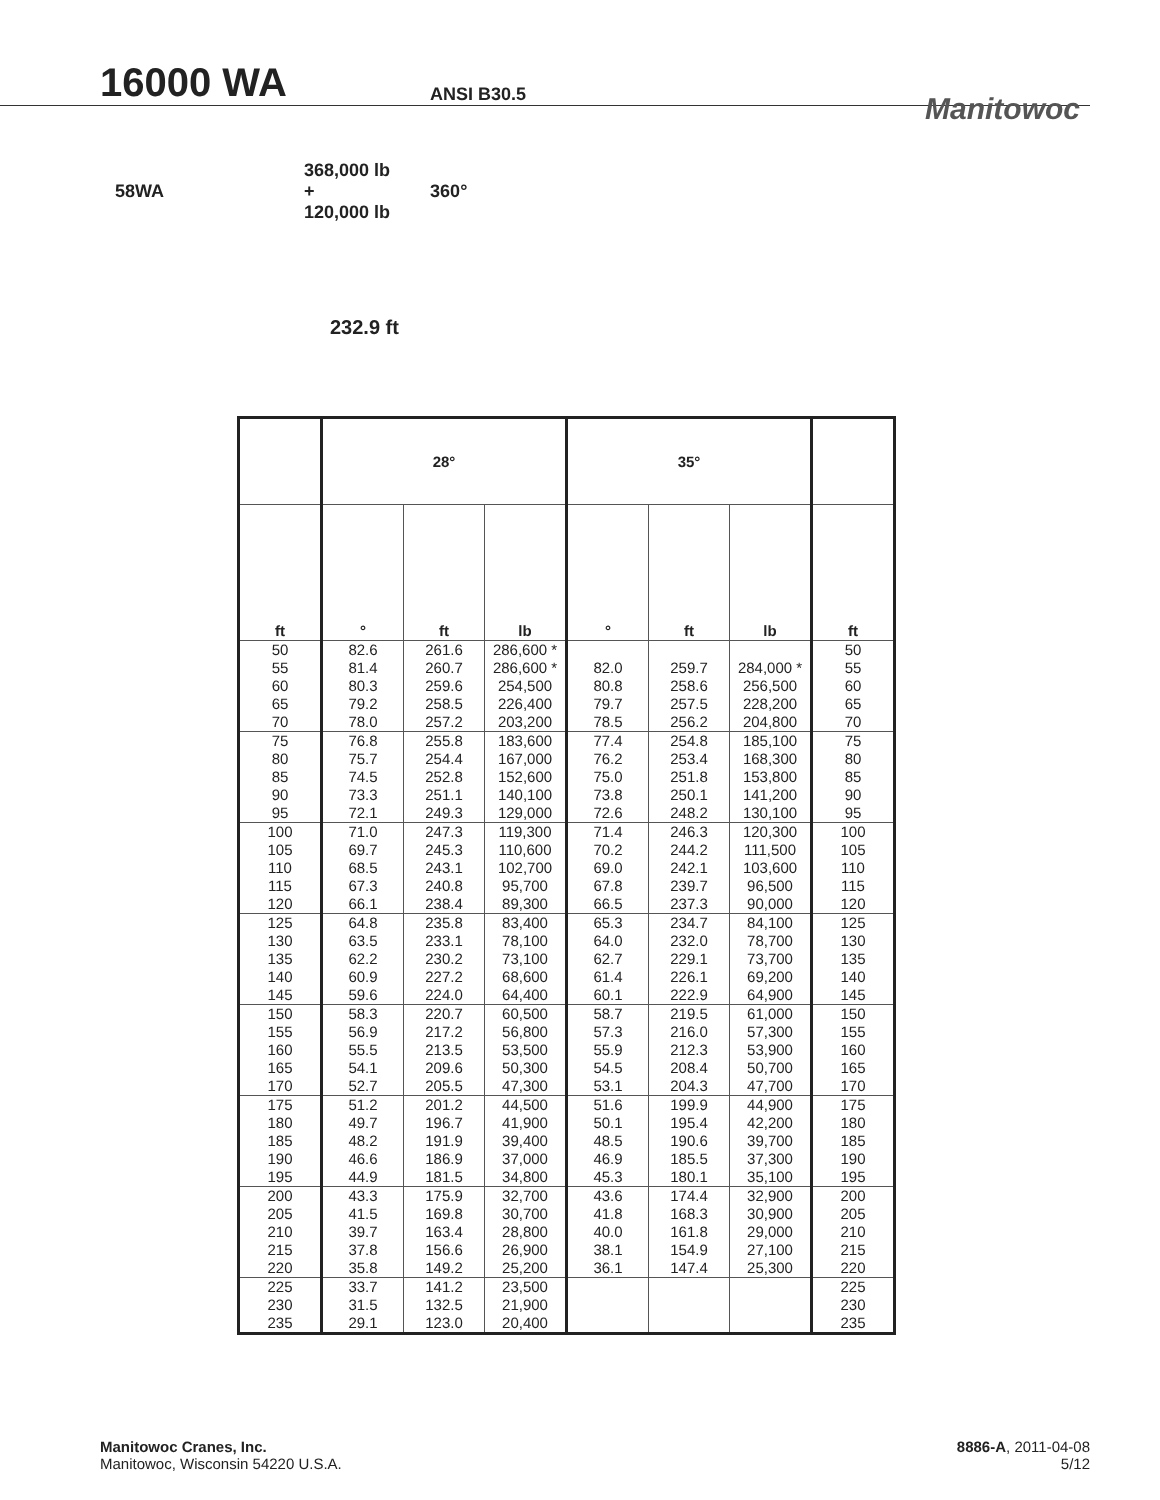16000 WA
ANSI B30.5
Manitowoc
58WA 368,000 lb
+
120,000 lb 360°
232.9 ft
| | 28° | | | 35° | | | |
| --- | --- | --- | --- | --- | --- | --- | --- |
| ft | ° | ft | lb | ° | ft | lb | ft |
| 50 55 60 65 70 | 82.6 81.4 80.3 79.2 78.0 | 261.6 260.7 259.6 258.5 257.2 | 286,600 * 286,600 * 254,500 226,400 203,200 | 82.0 80.8 79.7 78.5 | 259.7 258.6 257.5 256.2 | 284,000 * 256,500 228,200 204,800 | 50 55 60 65 70 |
| 75 80 85 90 95 | 76.8 75.7 74.5 73.3 72.1 | 255.8 254.4 252.8 251.1 249.3 | 183,600 167,000 152,600 140,100 129,000 | 77.4 76.2 75.0 73.8 72.6 | 254.8 253.4 251.8 250.1 248.2 | 185,100 168,300 153,800 141,200 130,100 | 75 80 85 90 95 |
| 100 105 110 115 120 | 71.0 69.7 68.5 67.3 66.1 | 247.3 245.3 243.1 240.8 238.4 | 119,300 110,600 102,700 95,700 89,300 | 71.4 70.2 69.0 67.8 66.5 | 246.3 244.2 242.1 239.7 237.3 | 120,300 111,500 103,600 96,500 90,000 | 100 105 110 115 120 |
| 125 130 135 140 145 | 64.8 63.5 62.2 60.9 59.6 | 235.8 233.1 230.2 227.2 224.0 | 83,400 78,100 73,100 68,600 64,400 | 65.3 64.0 62.7 61.4 60.1 | 234.7 232.0 229.1 226.1 222.9 | 84,100 78,700 73,700 69,200 64,900 | 125 130 135 140 145 |
| 150 155 160 165 170 | 58.3 56.9 55.5 54.1 52.7 | 220.7 217.2 213.5 209.6 205.5 | 60,500 56,800 53,500 50,300 47,300 | 58.7 57.3 55.9 54.5 53.1 | 219.5 216.0 212.3 208.4 204.3 | 61,000 57,300 53,900 50,700 47,700 | 150 155 160 165 170 |
| 175 180 185 190 195 | 51.2 49.7 48.2 46.6 44.9 | 201.2 196.7 191.9 186.9 181.5 | 44,500 41,900 39,400 37,000 34,800 | 51.6 50.1 48.5 46.9 45.3 | 199.9 195.4 190.6 185.5 180.1 | 44,900 42,200 39,700 37,300 35,100 | 175 180 185 190 195 |
| 200 205 210 215 220 | 43.3 41.5 39.7 37.8 35.8 | 175.9 169.8 163.4 156.6 149.2 | 32,700 30,700 28,800 26,900 25,200 | 43.6 41.8 40.0 38.1 36.1 | 174.4 168.3 161.8 154.9 147.4 | 32,900 30,900 29,000 27,100 25,300 | 200 205 210 215 220 |
| 225 230 235 | 33.7 31.5 29.1 | 141.2 132.5 123.0 | 23,500 21,900 20,400 | | | | 225 230 235 |
Manitowoc Cranes, Inc.
Manitowoc, Wisconsin 54220 U.S.A.
8886-A, 2011-04-08
5/12